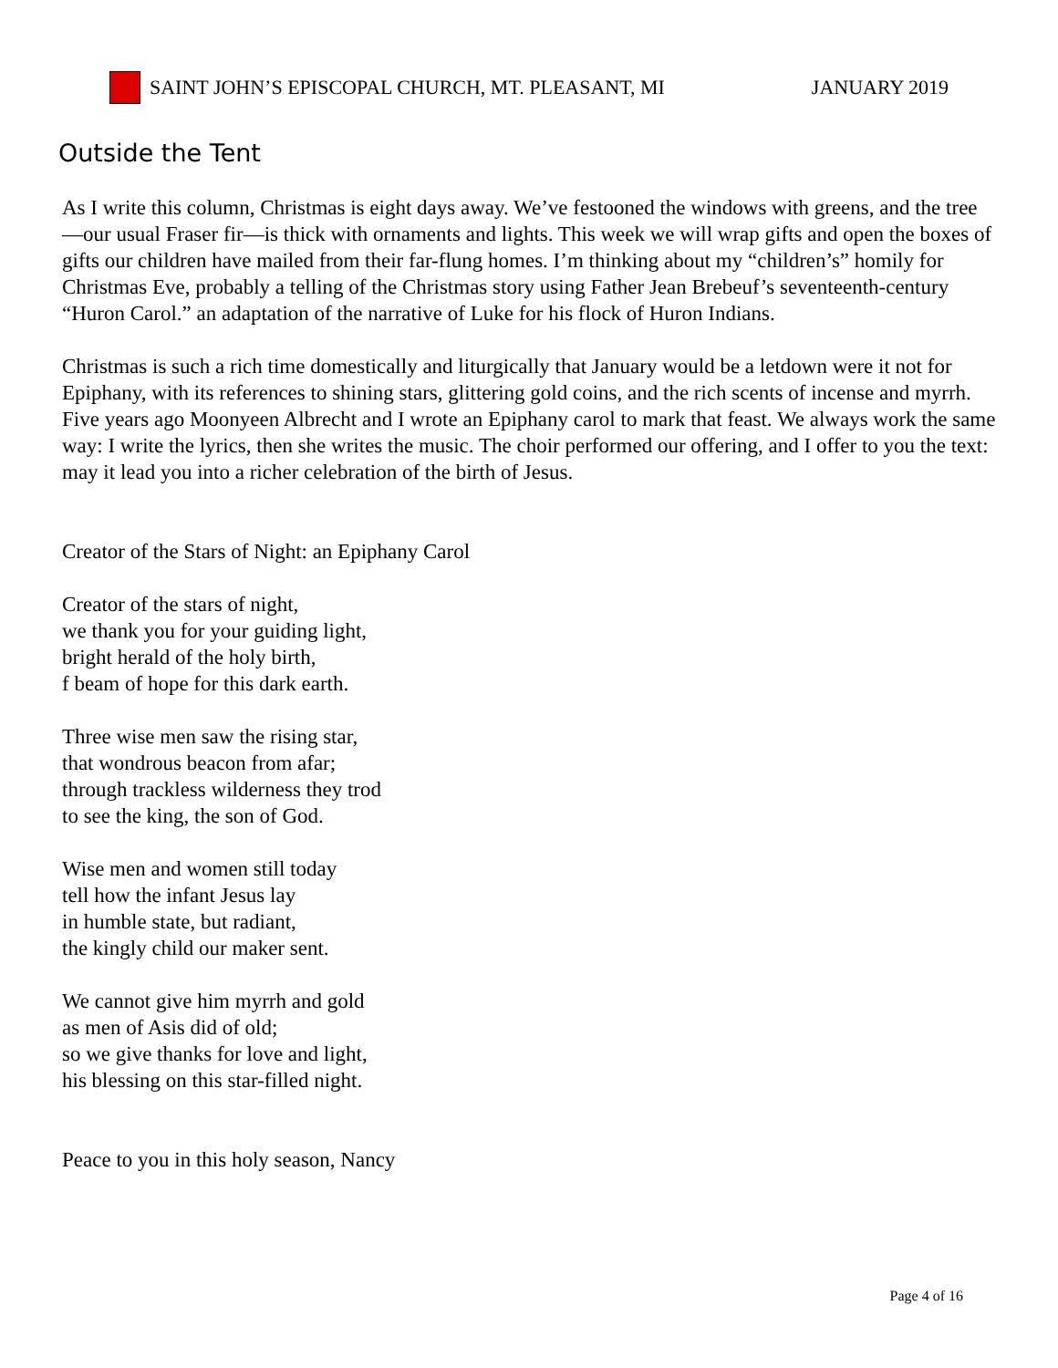SAINT JOHN’S EPISCOPAL CHURCH, MT. PLEASANT, MI JANUARY 2019
Outside the Tent
As I write this column, Christmas is eight days away. We’ve festooned the windows with greens, and the tree—our usual Fraser fir—is thick with ornaments and lights. This week we will wrap gifts and open the boxes of gifts our children have mailed from their far-flung homes. I’m thinking about my “children’s” homily for Christmas Eve, probably a telling of the Christmas story using Father Jean Brebeuf’s seventeenth-century “Huron Carol.” an adaptation of the narrative of Luke for his flock of Huron Indians.
Christmas is such a rich time domestically and liturgically that January would be a letdown were it not for Epiphany, with its references to shining stars, glittering gold coins, and the rich scents of incense and myrrh. Five years ago Moonyeen Albrecht and I wrote an Epiphany carol to mark that feast. We always work the same way: I write the lyrics, then she writes the music. The choir performed our offering, and I offer to you the text: may it lead you into a richer celebration of the birth of Jesus.
Creator of the Stars of Night: an Epiphany Carol
Creator of the stars of night,
we thank you for your guiding light,
bright herald of the holy birth,
f beam of hope for this dark earth.
Three wise men saw the rising star,
that wondrous beacon from afar;
through trackless wilderness they trod
to see the king, the son of God.
Wise men and women still today
tell how the infant Jesus lay
in humble state, but radiant,
the kingly child our maker sent.
We cannot give him myrrh and gold
as men of Asis did of old;
so we give thanks for love and light,
his blessing on this star-filled night.
Peace to you in this holy season, Nancy
Page 4 of 16